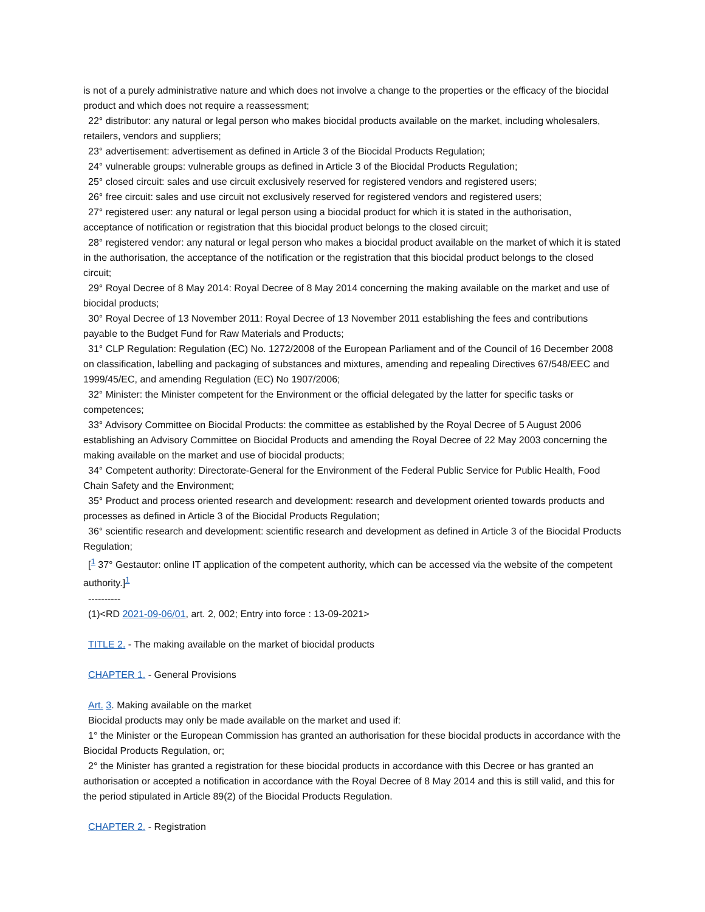is not of a purely administrative nature and which does not involve a change to the properties or the efficacy of the biocidal product and which does not require a reassessment;
22° distributor: any natural or legal person who makes biocidal products available on the market, including wholesalers, retailers, vendors and suppliers;
23° advertisement: advertisement as defined in Article 3 of the Biocidal Products Regulation;
24° vulnerable groups: vulnerable groups as defined in Article 3 of the Biocidal Products Regulation;
25° closed circuit: sales and use circuit exclusively reserved for registered vendors and registered users;
26° free circuit: sales and use circuit not exclusively reserved for registered vendors and registered users;
27° registered user: any natural or legal person using a biocidal product for which it is stated in the authorisation, acceptance of notification or registration that this biocidal product belongs to the closed circuit;
28° registered vendor: any natural or legal person who makes a biocidal product available on the market of which it is stated in the authorisation, the acceptance of the notification or the registration that this biocidal product belongs to the closed circuit;
29° Royal Decree of 8 May 2014: Royal Decree of 8 May 2014 concerning the making available on the market and use of biocidal products;
30° Royal Decree of 13 November 2011: Royal Decree of 13 November 2011 establishing the fees and contributions payable to the Budget Fund for Raw Materials and Products;
31° CLP Regulation: Regulation (EC) No. 1272/2008 of the European Parliament and of the Council of 16 December 2008 on classification, labelling and packaging of substances and mixtures, amending and repealing Directives 67/548/EEC and 1999/45/EC, and amending Regulation (EC) No 1907/2006;
32° Minister: the Minister competent for the Environment or the official delegated by the latter for specific tasks or competences;
33° Advisory Committee on Biocidal Products: the committee as established by the Royal Decree of 5 August 2006 establishing an Advisory Committee on Biocidal Products and amending the Royal Decree of 22 May 2003 concerning the making available on the market and use of biocidal products;
34° Competent authority: Directorate-General for the Environment of the Federal Public Service for Public Health, Food Chain Safety and the Environment;
35° Product and process oriented research and development: research and development oriented towards products and processes as defined in Article 3 of the Biocidal Products Regulation;
36° scientific research and development: scientific research and development as defined in Article 3 of the Biocidal Products Regulation;
[<sup>1</sup> 37° Gestautor: online IT application of the competent authority, which can be accessed via the website of the competent authority.]<sup>1</sup>
----------
(1)<RD 2021-09-06/01, art. 2, 002; Entry into force : 13-09-2021>
TITLE 2. - The making available on the market of biocidal products
CHAPTER 1. - General Provisions
Art. 3. Making available on the market
Biocidal products may only be made available on the market and used if:
1° the Minister or the European Commission has granted an authorisation for these biocidal products in accordance with the Biocidal Products Regulation, or;
2° the Minister has granted a registration for these biocidal products in accordance with this Decree or has granted an authorisation or accepted a notification in accordance with the Royal Decree of 8 May 2014 and this is still valid, and this for the period stipulated in Article 89(2) of the Biocidal Products Regulation.
CHAPTER 2. - Registration